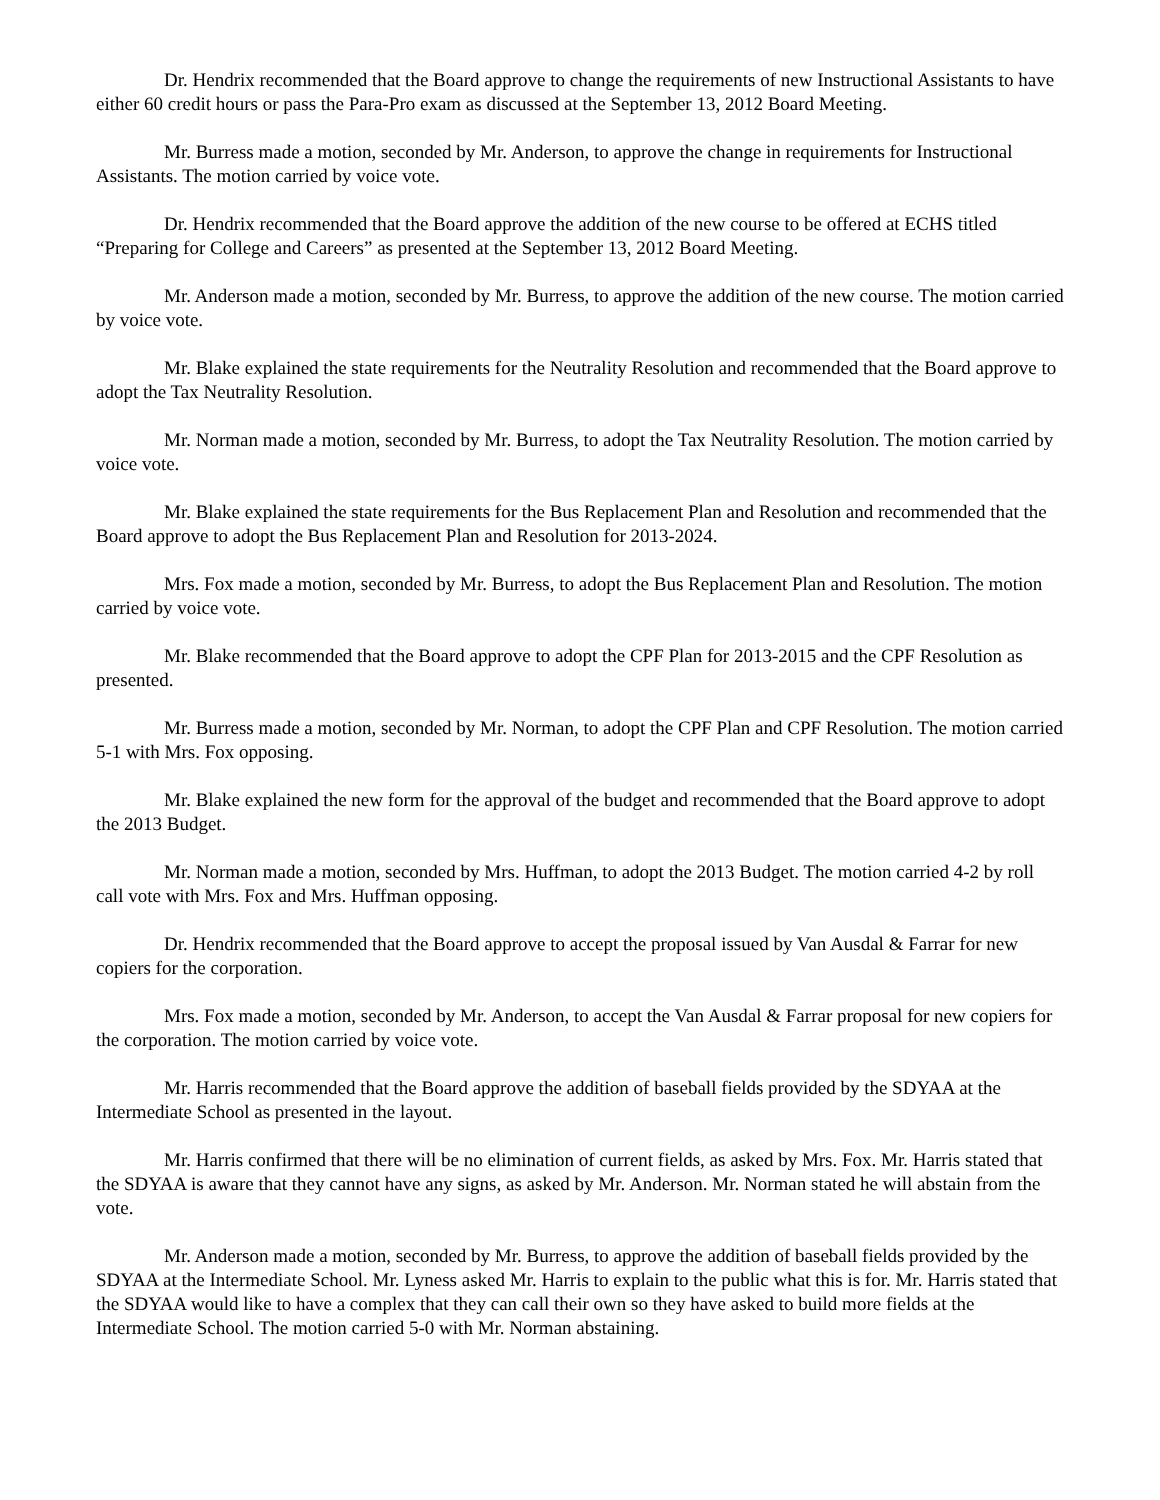Dr. Hendrix recommended that the Board approve to change the requirements of new Instructional Assistants to have either 60 credit hours or pass the Para-Pro exam as discussed at the September 13, 2012 Board Meeting.
Mr. Burress made a motion, seconded by Mr. Anderson, to approve the change in requirements for Instructional Assistants. The motion carried by voice vote.
Dr. Hendrix recommended that the Board approve the addition of the new course to be offered at ECHS titled “Preparing for College and Careers” as presented at the September 13, 2012 Board Meeting.
Mr. Anderson made a motion, seconded by Mr. Burress, to approve the addition of the new course. The motion carried by voice vote.
Mr. Blake explained the state requirements for the Neutrality Resolution and recommended that the Board approve to adopt the Tax Neutrality Resolution.
Mr. Norman made a motion, seconded by Mr. Burress, to adopt the Tax Neutrality Resolution. The motion carried by voice vote.
Mr. Blake explained the state requirements for the Bus Replacement Plan and Resolution and recommended that the Board approve to adopt the Bus Replacement Plan and Resolution for 2013-2024.
Mrs. Fox made a motion, seconded by Mr. Burress, to adopt the Bus Replacement Plan and Resolution. The motion carried by voice vote.
Mr. Blake recommended that the Board approve to adopt the CPF Plan for 2013-2015 and the CPF Resolution as presented.
Mr. Burress made a motion, seconded by Mr. Norman, to adopt the CPF Plan and CPF Resolution. The motion carried 5-1 with Mrs. Fox opposing.
Mr. Blake explained the new form for the approval of the budget and recommended that the Board approve to adopt the 2013 Budget.
Mr. Norman made a motion, seconded by Mrs. Huffman, to adopt the 2013 Budget. The motion carried 4-2 by roll call vote with Mrs. Fox and Mrs. Huffman opposing.
Dr. Hendrix recommended that the Board approve to accept the proposal issued by Van Ausdal & Farrar for new copiers for the corporation.
Mrs. Fox made a motion, seconded by Mr. Anderson, to accept the Van Ausdal & Farrar proposal for new copiers for the corporation. The motion carried by voice vote.
Mr. Harris recommended that the Board approve the addition of baseball fields provided by the SDYAA at the Intermediate School as presented in the layout.
Mr. Harris confirmed that there will be no elimination of current fields, as asked by Mrs. Fox. Mr. Harris stated that the SDYAA is aware that they cannot have any signs, as asked by Mr. Anderson. Mr. Norman stated he will abstain from the vote.
Mr. Anderson made a motion, seconded by Mr. Burress, to approve the addition of baseball fields provided by the SDYAA at the Intermediate School. Mr. Lyness asked Mr. Harris to explain to the public what this is for. Mr. Harris stated that the SDYAA would like to have a complex that they can call their own so they have asked to build more fields at the Intermediate School. The motion carried 5-0 with Mr. Norman abstaining.